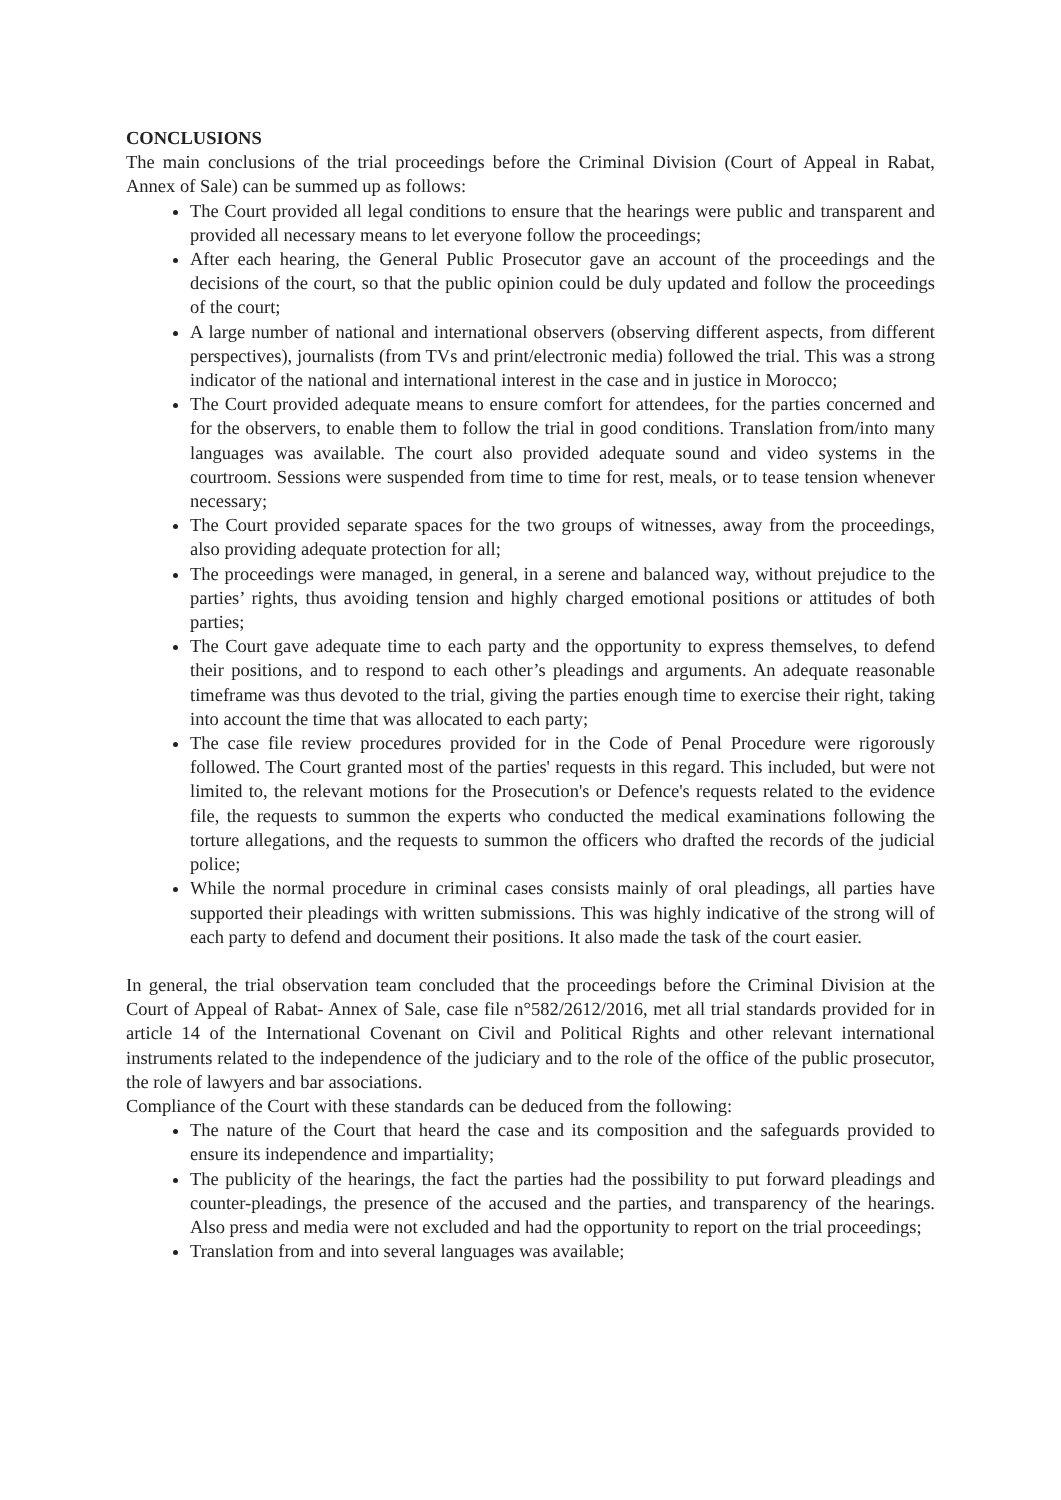CONCLUSIONS
The main conclusions of the trial proceedings before the Criminal Division (Court of Appeal in Rabat, Annex of Sale) can be summed up as follows:
The Court provided all legal conditions to ensure that the hearings were public and transparent and provided all necessary means to let everyone follow the proceedings;
After each hearing, the General Public Prosecutor gave an account of the proceedings and the decisions of the court, so that the public opinion could be duly updated and follow the proceedings of the court;
A large number of national and international observers (observing different aspects, from different perspectives), journalists (from TVs and print/electronic media) followed the trial. This was a strong indicator of the national and international interest in the case and in justice in Morocco;
The Court provided adequate means to ensure comfort for attendees, for the parties concerned and for the observers, to enable them to follow the trial in good conditions. Translation from/into many languages was available. The court also provided adequate sound and video systems in the courtroom. Sessions were suspended from time to time for rest, meals, or to tease tension whenever necessary;
The Court provided separate spaces for the two groups of witnesses, away from the proceedings, also providing adequate protection for all;
The proceedings were managed, in general, in a serene and balanced way, without prejudice to the parties’ rights, thus avoiding tension and highly charged emotional positions or attitudes of both parties;
The Court gave adequate time to each party and the opportunity to express themselves, to defend their positions, and to respond to each other’s pleadings and arguments. An adequate reasonable timeframe was thus devoted to the trial, giving the parties enough time to exercise their right, taking into account the time that was allocated to each party;
The case file review procedures provided for in the Code of Penal Procedure were rigorously followed. The Court granted most of the parties' requests in this regard. This included, but were not limited to, the relevant motions for the Prosecution's or Defence's requests related to the evidence file, the requests to summon the experts who conducted the medical examinations following the torture allegations, and the requests to summon the officers who drafted the records of the judicial police;
While the normal procedure in criminal cases consists mainly of oral pleadings, all parties have supported their pleadings with written submissions. This was highly indicative of the strong will of each party to defend and document their positions. It also made the task of the court easier.
In general, the trial observation team concluded that the proceedings before the Criminal Division at the Court of Appeal of Rabat- Annex of Sale, case file n°582/2612/2016, met all trial standards provided for in article 14 of the International Covenant on Civil and Political Rights and other relevant international instruments related to the independence of the judiciary and to the role of the office of the public prosecutor, the role of lawyers and bar associations.
Compliance of the Court with these standards can be deduced from the following:
The nature of the Court that heard the case and its composition and the safeguards provided to ensure its independence and impartiality;
The publicity of the hearings, the fact the parties had the possibility to put forward pleadings and counter-pleadings, the presence of the accused and the parties, and transparency of the hearings. Also press and media were not excluded and had the opportunity to report on the trial proceedings;
Translation from and into several languages was available;